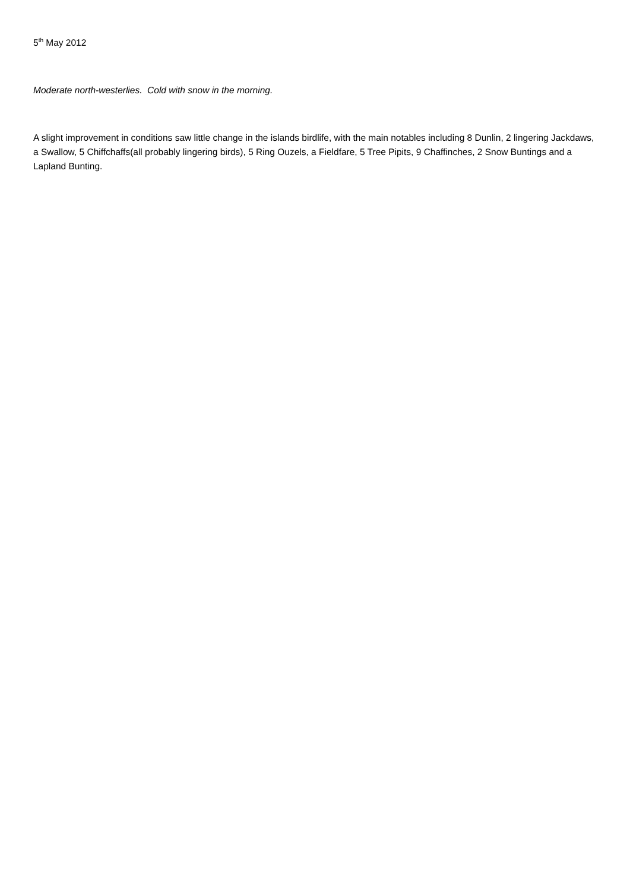5<sup>th</sup> May 2012
Moderate north-westerlies. Cold with snow in the morning.
A slight improvement in conditions saw little change in the islands birdlife, with the main notables including 8 Dunlin, 2 lingering Jackdaws, a Swallow, 5 Chiffchaffs(all probably lingering birds), 5 Ring Ouzels, a Fieldfare, 5 Tree Pipits, 9 Chaffinches, 2 Snow Buntings and a Lapland Bunting.